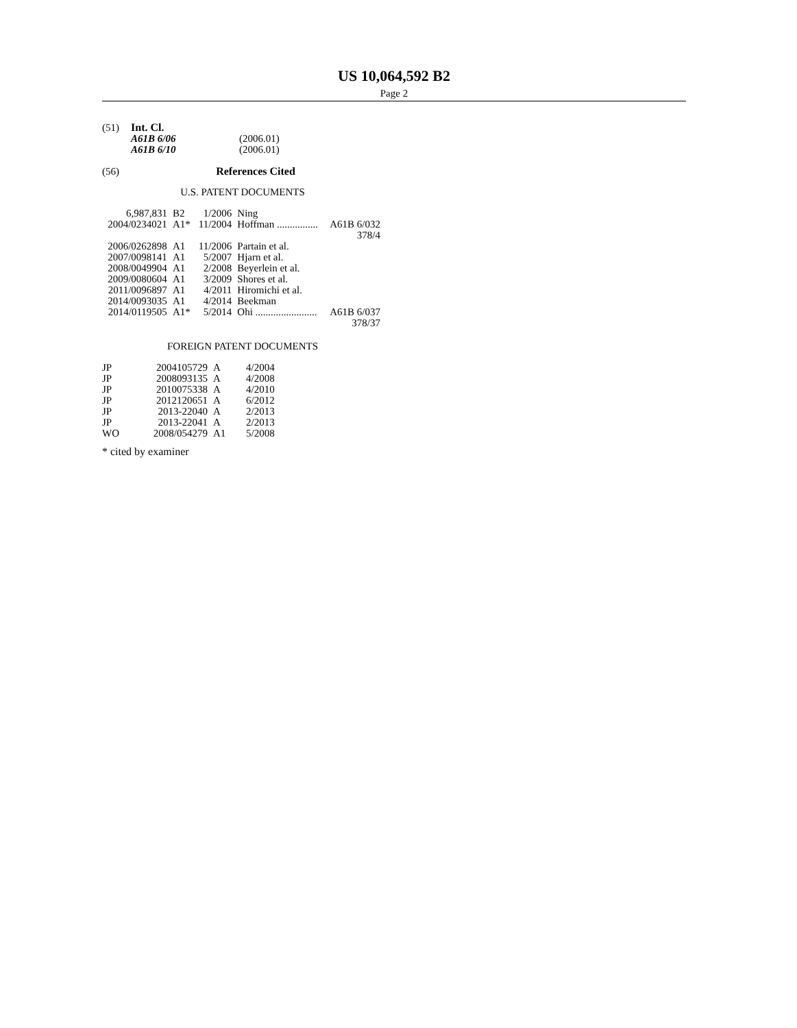US 10,064,592 B2
Page 2
| (51) | Int. Cl. | |
| | A61B 6/06 | (2006.01) |
| | A61B 6/10 | (2006.01) |
| (56) | References Cited |
U.S. PATENT DOCUMENTS
| 6,987,831 | B2 | 1/2006 | Ning | |
| 2004/0234021 | A1* | 11/2004 | Hoffman ................ | A61B 6/032 |
| 378/4 | | | | |
| 2006/0262898 | A1 | 11/2006 | Partain et al. | |
| 2007/0098141 | A1 | 5/2007 | Hjarn et al. | |
| 2008/0049904 | A1 | 2/2008 | Beyerlein et al. | |
| 2009/0080604 | A1 | 3/2009 | Shores et al. | |
| 2011/0096897 | A1 | 4/2011 | Hiromichi et al. | |
| 2014/0093035 | A1 | 4/2014 | Beekman | |
| 2014/0119505 | A1* | 5/2014 | Ohi ........................ | A61B 6/037 |
| 378/37 | | | | |
FOREIGN PATENT DOCUMENTS
| JP | 2004105729 | A | 4/2004 |
| JP | 2008093135 | A | 4/2008 |
| JP | 2010075338 | A | 4/2010 |
| JP | 2012120651 | A | 6/2012 |
| JP | 2013-22040 | A | 2/2013 |
| JP | 2013-22041 | A | 2/2013 |
| WO | 2008/054279 | A1 | 5/2008 |
* cited by examiner